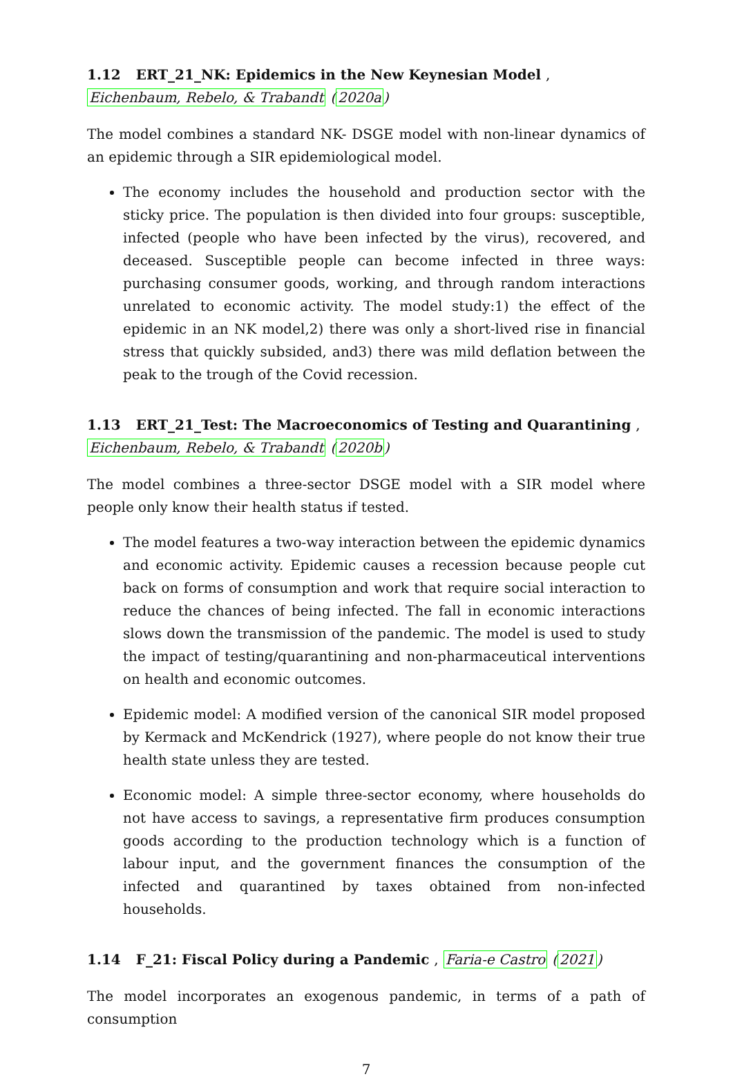1.12 ERT_21_NK: Epidemics in the New Keynesian Model , Eichenbaum, Rebelo, & Trabandt (2020a)
The model combines a standard NK- DSGE model with non-linear dynamics of an epidemic through a SIR epidemiological model.
The economy includes the household and production sector with the sticky price. The population is then divided into four groups: susceptible, infected (people who have been infected by the virus), recovered, and deceased. Susceptible people can become infected in three ways: purchasing consumer goods, working, and through random interactions unrelated to economic activity. The model study:1) the effect of the epidemic in an NK model,2) there was only a short-lived rise in financial stress that quickly subsided, and3) there was mild deflation between the peak to the trough of the Covid recession.
1.13 ERT_21_Test: The Macroeconomics of Testing and Quarantining , Eichenbaum, Rebelo, & Trabandt (2020b)
The model combines a three-sector DSGE model with a SIR model where people only know their health status if tested.
The model features a two-way interaction between the epidemic dynamics and economic activity. Epidemic causes a recession because people cut back on forms of consumption and work that require social interaction to reduce the chances of being infected. The fall in economic interactions slows down the transmission of the pandemic. The model is used to study the impact of testing/quarantining and non-pharmaceutical interventions on health and economic outcomes.
Epidemic model: A modified version of the canonical SIR model proposed by Kermack and McKendrick (1927), where people do not know their true health state unless they are tested.
Economic model: A simple three-sector economy, where households do not have access to savings, a representative firm produces consumption goods according to the production technology which is a function of labour input, and the government finances the consumption of the infected and quarantined by taxes obtained from non-infected households.
1.14 F_21: Fiscal Policy during a Pandemic , Faria-e Castro (2021)
The model incorporates an exogenous pandemic, in terms of a path of consumption
7